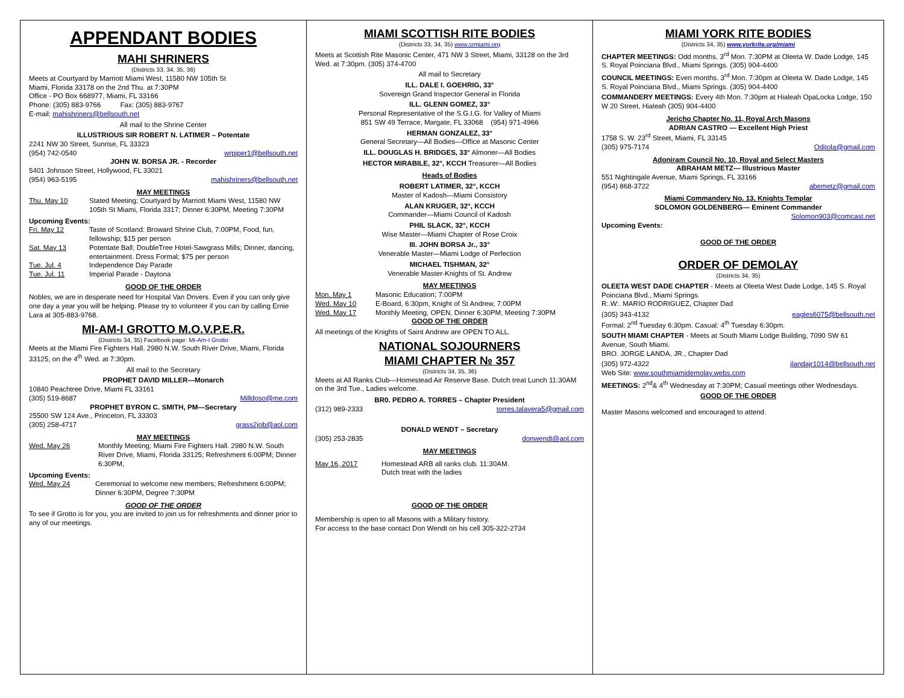APPENDANT BODIES
MAHI SHRINERS
(Districts 33, 34, 35, 36)
Meets at Courtyard by Marriott Miami West, 11580 NW 105th St
Miami, Florida 33178 on the 2nd Thu. at 7:30PM
Office - PO Box 668977, Miami, FL 33166
Phone: (305) 883-9766 Fax: (305) 883-9767
E-mail: mahishriners@bellsouth.net
All mail to the Shrine Center
ILLUSTRIOUS SIR ROBERT N. LATIMER – Potentate
2241 NW 30 Street, Sunrise, FL 33323
(954) 742-0540 wrpiper1@bellsouth.net
JOHN W. BORSA JR. - Recorder
5401 Johnson Street, Hollywood, FL 33021
(954) 963-5195 mahishriners@bellsouth.net
MAY MEETINGS
Thu. May 10 Stated Meeting; Courtyard by Marriott Miami West, 11580 NW 105th St Miami, Florida 3317; Dinner 6:30PM, Meeting 7:30PM
Upcoming Events:
Fri. May 12 Taste of Scotland: Broward Shrine Club, 7:00PM, Food, fun, fellowship; $15 per person
Sat. May 13 Potentate Ball; DoubleTree Hotel-Sawgrass Mills; Dinner, dancing, entertainment. Dress Formal; $75 per person
Tue. Jul. 4 Independence Day Parade
Tue. Jul. 11 Imperial Parade - Daytona
GOOD OF THE ORDER
Nobles, we are in desperate need for Hospital Van Drivers. Even if you can only give one day a year you will be helping. Please try to volunteer if you can by calling Ernie Lara at 305-883-9768.
MI-AM-I GROTTO M.O.V.P.E.R.
(Districts 34, 35) Facebook page: Mi-Am-I Grotto
Meets at the Miami Fire Fighters Hall. 2980 N.W. South River Drive, Miami, Florida 33125, on the 4<sup>th</sup> Wed. at 7:30pm.
All mail to the Secretary
PROPHET DAVID MILLER—Monarch
10840 Peachtree Drive, Miami FL 33161
(305) 519-8687 Milldoso@me.com
PROPHET BYRON C. SMITH, PM—Secretary
25500 SW 124 Ave., Princeton, FL 33303
(305) 258-4717 grass2job@aol.com
MAY MEETINGS
Wed. May 26 Monthly Meeting; Miami Fire Fighters Hall. 2980 N.W. South River Drive, Miami, Florida 33125; Refreshment 6:00PM; Dinner 6:30PM,
Upcoming Events:
Wed. May 24 Ceremonial to welcome new members; Refreshment 6:00PM; Dinner 6:30PM, Degree 7:30PM
GOOD OF THE ORDER
To see if Grotto is for you, you are invited to join us for refreshments and dinner prior to any of our meetings.
MIAMI SCOTTISH RITE BODIES
(Districts 33, 34, 35) www.srmiami.org
Meets at Scottish Rite Masonic Center, 471 NW 3 Street, Miami, 33128 on the 3rd Wed. at 7:30pm. (305) 374-4700
All mail to Secretary
ILL. DALE I. GOEHRIG, 33°
Sovereign Grand Inspector General in Florida
ILL. GLENN GOMEZ, 33°
Personal Representative of the S.G.I.G. for Valley of Miami
851 SW 49 Terrace, Margate, FL 33068 (954) 971-4966
HERMAN GONZALEZ, 33°
General Secretary—All Bodies—Office at Masonic Center
ILL. DOUGLAS H. BRIDGES, 33° Almoner—All Bodies
HECTOR MIRABILE, 32°, KCCH Treasurer—All Bodies
Heads of Bodies
ROBERT LATIMER, 32°, KCCH
Master of Kadosh—Miami Consistory
ALAN KRUGER, 32°, KCCH
Commander—Miami Council of Kadosh
PHIL SLACK, 32°, KCCH
Wise Master—Miami Chapter of Rose Croix
III. JOHN BORSA Jr., 33°
Venerable Master—Miami Lodge of Perfection
MICHAEL TISHMAN, 32°
Venerable Master-Knights of St. Andrew
MAY MEETINGS
Mon. May 1 Masonic Education; 7:00PM
Wed. May 10 E-Board, 6:30pm, Knight of St Andrew, 7:00PM
Wed. May 17 Monthly Meeting, OPEN, Dinner 6:30PM, Meeting 7:30PM
GOOD OF THE ORDER
All meetings of the Knights of Saint Andrew are OPEN TO ALL.
NATIONAL SOJOURNERS
MIAMI CHAPTER № 357
(Districts 34, 35, 36)
Meets at All Ranks Club—Homestead Air Reserve Base. Dutch treat Lunch 11:30AM on the 3rd Tue., Ladies welcome.
BR0. PEDRO A. TORRES – Chapter President
(312) 989-2333 torres.talavera5@gmail.com
DONALD WENDT – Secretary
(305) 253-2835 donwendt@aol.com
MAY MEETINGS
May 16, 2017 Homestead ARB all ranks club. 11:30AM.
Dutch treat with the ladies
GOOD OF THE ORDER
Membership is open to all Masons with a Military history.
For access to the base contact Don Wendt on his cell 305-322-2734
MIAMI YORK RITE BODIES
(Districts 34, 35) www.yorkrite.org/miami
CHAPTER MEETINGS: Odd months. 3<sup>rd</sup> Mon. 7:30PM at Oleeta W. Dade Lodge, 145 S. Royal Poinciana Blvd., Miami Springs. (305) 904-4400
COUNCIL MEETINGS: Even months. 3<sup>rd</sup> Mon. 7:30pm at Oleeta W. Dade Lodge, 145 S. Royal Poinciana Blvd., Miami Springs. (305) 904-4400
COMMANDERY MEETINGS: Every 4th Mon. 7:30pm at Hialeah OpaLocka Lodge, 150 W 20 Street, Hialeah (305) 904-4400
Jericho Chapter No. 11, Royal Arch Masons
ADRIAN CASTRO — Excellent High Priest
1758 S. W. 23<sup>rd</sup> Street, Miami, FL 33145
(305) 975-7174 Oditola@gmail.com
Adoniram Council No. 10, Royal and Select Masters
ABRAHAM METZ— Illustrious Master
551 Nightingale Avenue, Miami Springs, FL 33166
(954) 868-3722 abemetz@gmail.com
Miami Commandery No. 13, Knights Templar
SOLOMON GOLDENBERG— Eminent Commander
Solomon903@comcast.net
Upcoming Events:
GOOD OF THE ORDER
ORDER OF DEMOLAY
(Districts 34, 35)
OLEETA WEST DADE CHAPTER - Meets at Oleeta West Dade Lodge, 145 S. Royal Poinciana Blvd., Miami Springs.
R:.W:. MARIO RODRIGUEZ, Chapter Dad
(305) 343-4132 eagles6075@bellsouth.net
Formal: 2<sup>nd</sup> Tuesday 6:30pm. Casual: 4<sup>th</sup> Tuesday 6:30pm.
SOUTH MIAMI CHAPTER - Meets at South Miami Lodge Building, 7090 SW 61 Avenue, South Miami.
BRO. JORGE LANDA, JR., Chapter Dad
(305) 972-4322 jlandajr1014@bellsouth.net
Web Site: www.southmiamidemolay.webs.com
MEETINGS: 2<sup>nd</sup>& 4<sup>th</sup> Wednesday at 7:30PM; Casual meetings other Wednesdays.
GOOD OF THE ORDER
Master Masons welcomed and encouraged to attend.